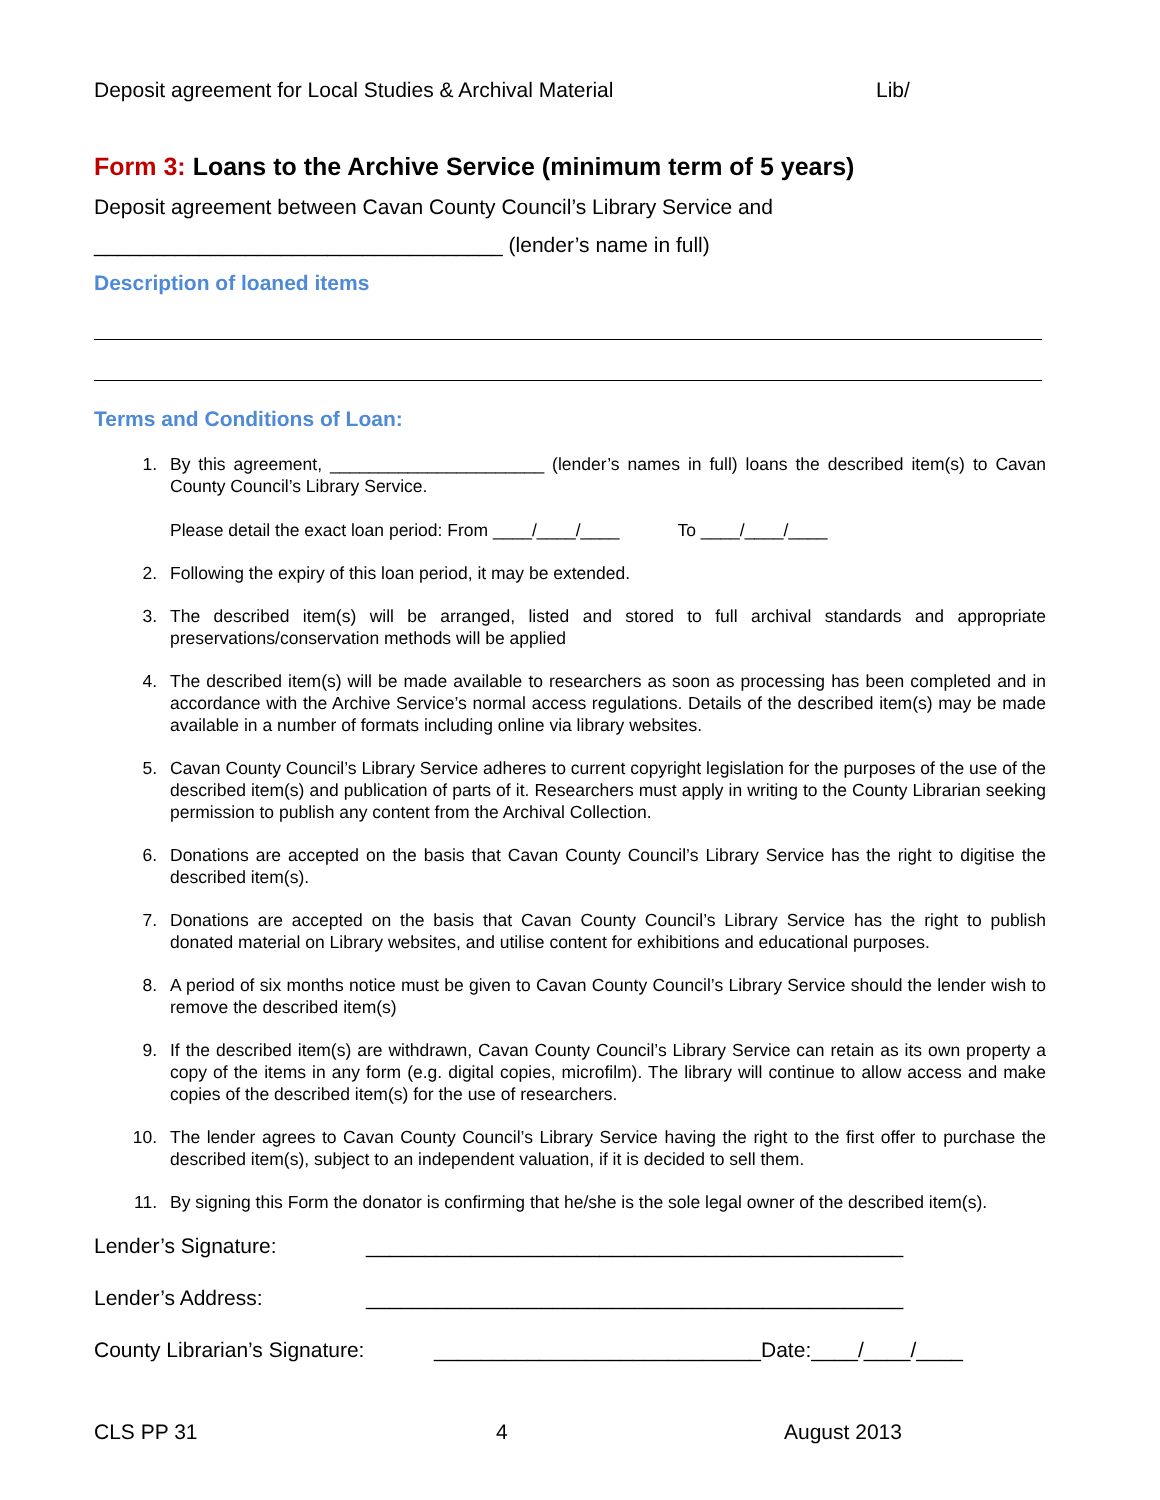Deposit agreement for Local Studies & Archival Material Lib/
Form 3: Loans to the Archive Service (minimum term of 5 years)
Deposit agreement between Cavan County Council’s Library Service and
___________________________________ (lender’s name in full)
Description of loaned items
Terms and Conditions of Loan:
1. By this agreement, ______________________ (lender’s names in full) loans the described item(s) to Cavan County Council’s Library Service.
Please detail the exact loan period: From ____/____/____ To ____/____/____
2. Following the expiry of this loan period, it may be extended.
3. The described item(s) will be arranged, listed and stored to full archival standards and appropriate preservations/conservation methods will be applied
4. The described item(s) will be made available to researchers as soon as processing has been completed and in accordance with the Archive Service’s normal access regulations. Details of the described item(s) may be made available in a number of formats including online via library websites.
5. Cavan County Council’s Library Service adheres to current copyright legislation for the purposes of the use of the described item(s) and publication of parts of it. Researchers must apply in writing to the County Librarian seeking permission to publish any content from the Archival Collection.
6. Donations are accepted on the basis that Cavan County Council’s Library Service has the right to digitise the described item(s).
7. Donations are accepted on the basis that Cavan County Council’s Library Service has the right to publish donated material on Library websites, and utilise content for exhibitions and educational purposes.
8. A period of six months notice must be given to Cavan County Council’s Library Service should the lender wish to remove the described item(s)
9. If the described item(s) are withdrawn, Cavan County Council’s Library Service can retain as its own property a copy of the items in any form (e.g. digital copies, microfilm). The library will continue to allow access and make copies of the described item(s) for the use of researchers.
10. The lender agrees to Cavan County Council’s Library Service having the right to the first offer to purchase the described item(s), subject to an independent valuation, if it is decided to sell them.
11. By signing this Form the donator is confirming that he/she is the sole legal owner of the described item(s).
Lender’s Signature: ______________________________________________
Lender’s Address: ______________________________________________
County Librarian’s Signature: ____________________________Date:____/____/____
CLS PP 31 4 August 2013